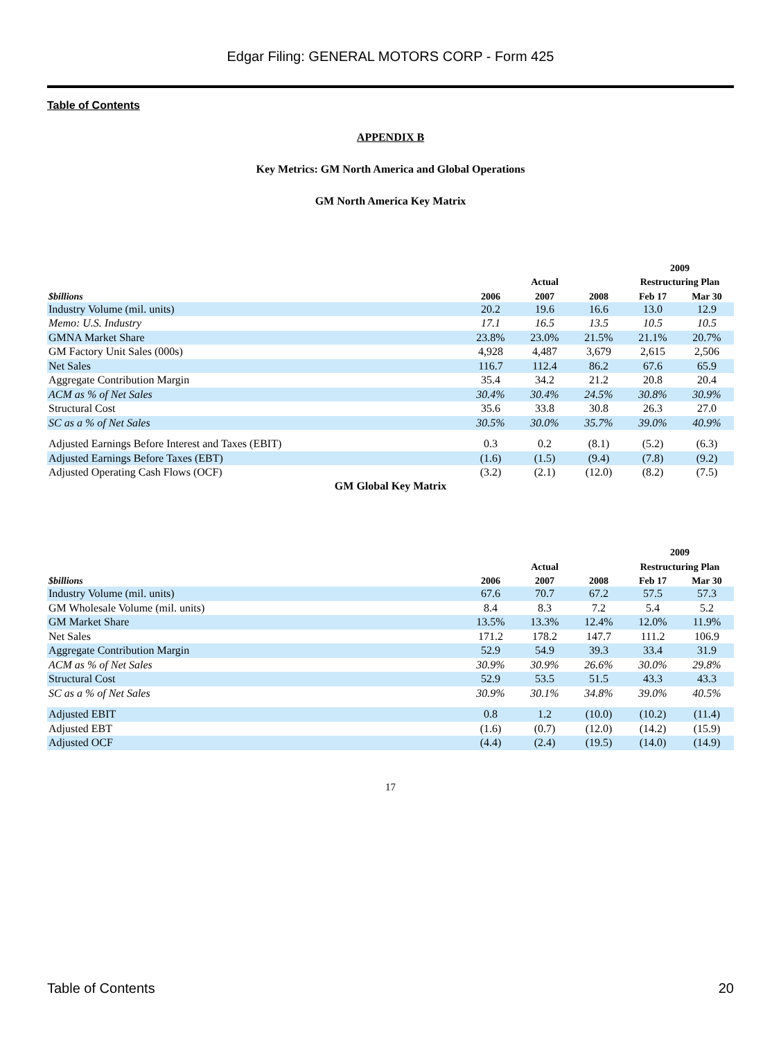Edgar Filing: GENERAL MOTORS CORP - Form 425
Table of Contents
APPENDIX B
Key Metrics: GM North America and Global Operations
GM North America Key Matrix
| | | | | 2009 | |
| --- | --- | --- | --- | --- | --- |
| | | Actual | | Restructuring Plan | |
| $billions | 2006 | 2007 | 2008 | Feb 17 | Mar 30 |
| Industry Volume (mil. units) | 20.2 | 19.6 | 16.6 | 13.0 | 12.9 |
| Memo: U.S. Industry | 17.1 | 16.5 | 13.5 | 10.5 | 10.5 |
| GMNA Market Share | 23.8% | 23.0% | 21.5% | 21.1% | 20.7% |
| GM Factory Unit Sales (000s) | 4,928 | 4,487 | 3,679 | 2,615 | 2,506 |
| Net Sales | 116.7 | 112.4 | 86.2 | 67.6 | 65.9 |
| Aggregate Contribution Margin | 35.4 | 34.2 | 21.2 | 20.8 | 20.4 |
| ACM as % of Net Sales | 30.4% | 30.4% | 24.5% | 30.8% | 30.9% |
| Structural Cost | 35.6 | 33.8 | 30.8 | 26.3 | 27.0 |
| SC as a % of Net Sales | 30.5% | 30.0% | 35.7% | 39.0% | 40.9% |
| Adjusted Earnings Before Interest and Taxes (EBIT) | 0.3 | 0.2 | (8.1) | (5.2) | (6.3) |
| Adjusted Earnings Before Taxes (EBT) | (1.6) | (1.5) | (9.4) | (7.8) | (9.2) |
| Adjusted Operating Cash Flows (OCF) | (3.2) | (2.1) | (12.0) | (8.2) | (7.5) |
GM Global Key Matrix
| | | | | 2009 | |
| --- | --- | --- | --- | --- | --- |
| | | Actual | | Restructuring Plan | |
| $billions | 2006 | 2007 | 2008 | Feb 17 | Mar 30 |
| Industry Volume (mil. units) | 67.6 | 70.7 | 67.2 | 57.5 | 57.3 |
| GM Wholesale Volume (mil. units) | 8.4 | 8.3 | 7.2 | 5.4 | 5.2 |
| GM Market Share | 13.5% | 13.3% | 12.4% | 12.0% | 11.9% |
| Net Sales | 171.2 | 178.2 | 147.7 | 111.2 | 106.9 |
| Aggregate Contribution Margin | 52.9 | 54.9 | 39.3 | 33.4 | 31.9 |
| ACM as % of Net Sales | 30.9% | 30.9% | 26.6% | 30.0% | 29.8% |
| Structural Cost | 52.9 | 53.5 | 51.5 | 43.3 | 43.3 |
| SC as a % of Net Sales | 30.9% | 30.1% | 34.8% | 39.0% | 40.5% |
| Adjusted EBIT | 0.8 | 1.2 | (10.0) | (10.2) | (11.4) |
| Adjusted EBT | (1.6) | (0.7) | (12.0) | (14.2) | (15.9) |
| Adjusted OCF | (4.4) | (2.4) | (19.5) | (14.0) | (14.9) |
17
Table of Contents 20